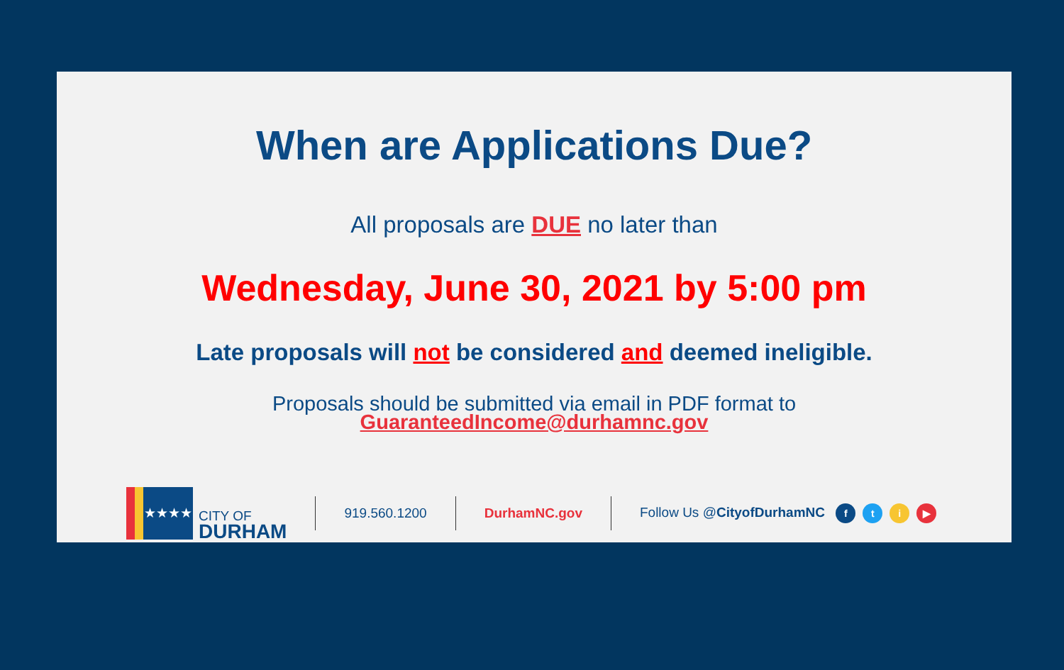When are Applications Due?
All proposals are DUE no later than
Wednesday, June 30, 2021 by 5:00 pm
Late proposals will not be considered and deemed ineligible.
Proposals should be submitted via email in PDF format to
GuaranteedIncome@durhamnc.gov
★★★★
CITY OF
DURHAM
919.560.1200 DurhamNC.gov Follow Us @CityofDurhamNC fti ▶